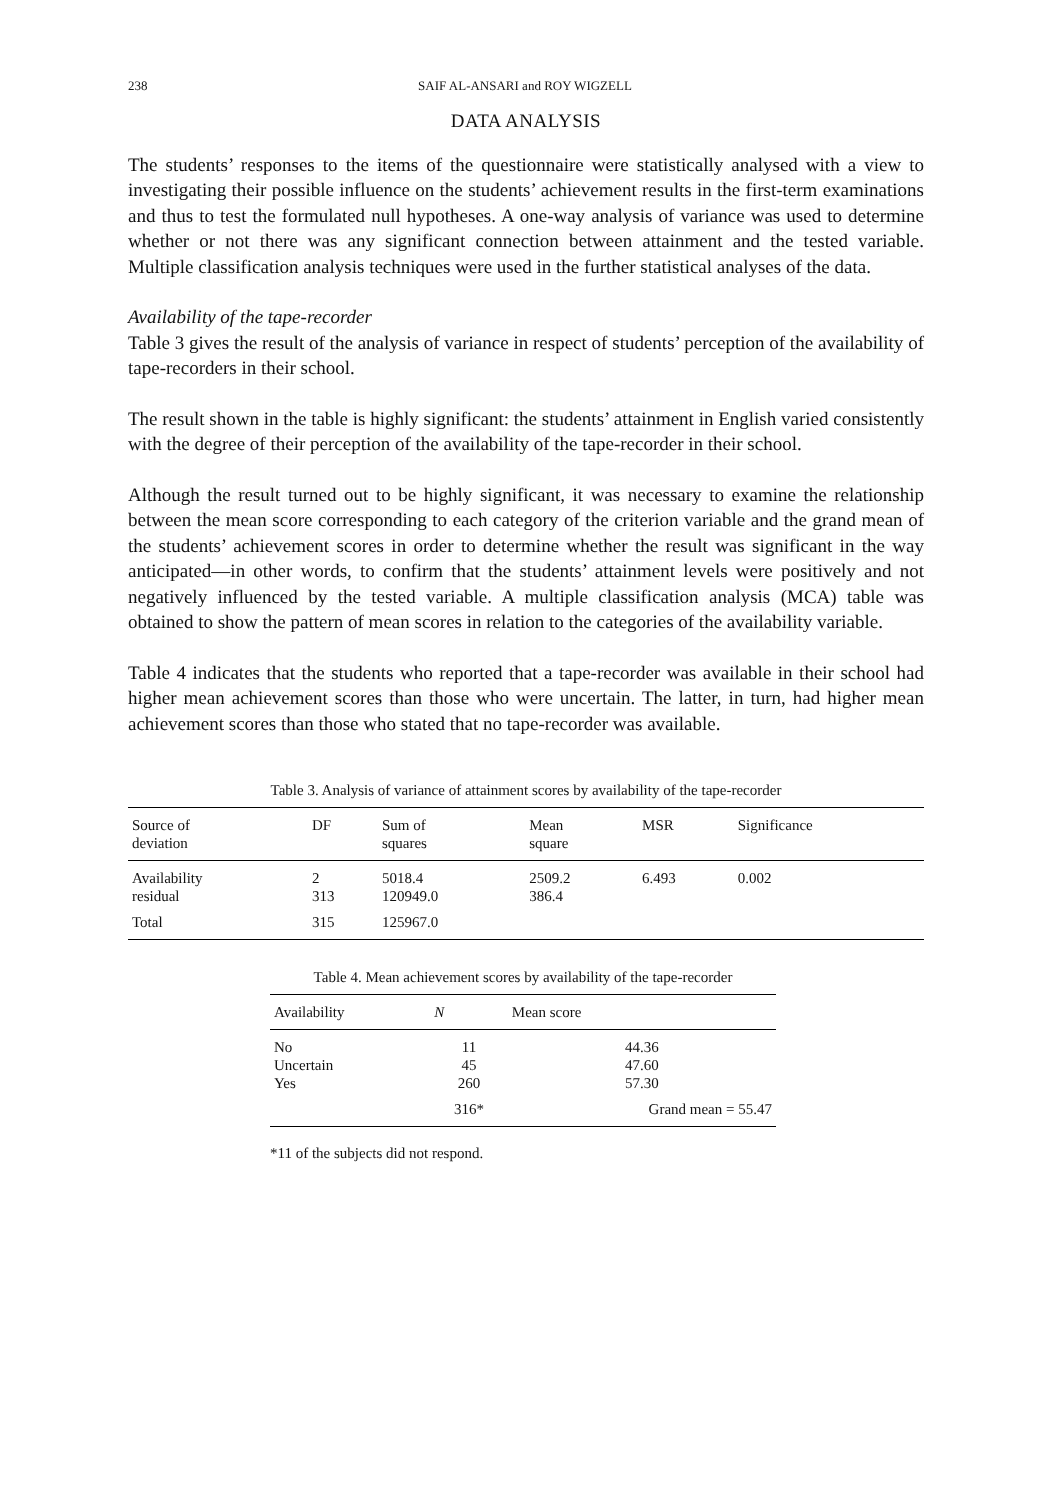238
SAIF AL-ANSARI and ROY WIGZELL
DATA ANALYSIS
The students’ responses to the items of the questionnaire were statistically analysed with a view to investigating their possible influence on the students’ achievement results in the first-term examinations and thus to test the formulated null hypotheses. A one-way analysis of variance was used to determine whether or not there was any significant connection between attainment and the tested variable. Multiple classification analysis techniques were used in the further statistical analyses of the data.
Availability of the tape-recorder
Table 3 gives the result of the analysis of variance in respect of students’ perception of the availability of tape-recorders in their school.
The result shown in the table is highly significant: the students’ attainment in English varied consistently with the degree of their perception of the availability of the tape-recorder in their school.
Although the result turned out to be highly significant, it was necessary to examine the relationship between the mean score corresponding to each category of the criterion variable and the grand mean of the students’ achievement scores in order to determine whether the result was significant in the way anticipated—in other words, to confirm that the students’ attainment levels were positively and not negatively influenced by the tested variable. A multiple classification analysis (MCA) table was obtained to show the pattern of mean scores in relation to the categories of the availability variable.
Table 4 indicates that the students who reported that a tape-recorder was available in their school had higher mean achievement scores than those who were uncertain. The latter, in turn, had higher mean achievement scores than those who stated that no tape-recorder was available.
Table 3. Analysis of variance of attainment scores by availability of the tape-recorder
| Source of deviation | DF | Sum of squares | Mean square | MSR | Significance |
| --- | --- | --- | --- | --- | --- |
| Availability | 2 | 5018.4 | 2509.2 | 6.493 | 0.002 |
| residual | 313 | 120949.0 | 386.4 | | |
| Total | 315 | 125967.0 | | | |
Table 4. Mean achievement scores by availability of the tape-recorder
| Availability | N | Mean score |
| --- | --- | --- |
| No | 11 | 44.36 |
| Uncertain | 45 | 47.60 |
| Yes | 260 | 57.30 |
| | 316* | Grand mean = 55.47 |
*11 of the subjects did not respond.